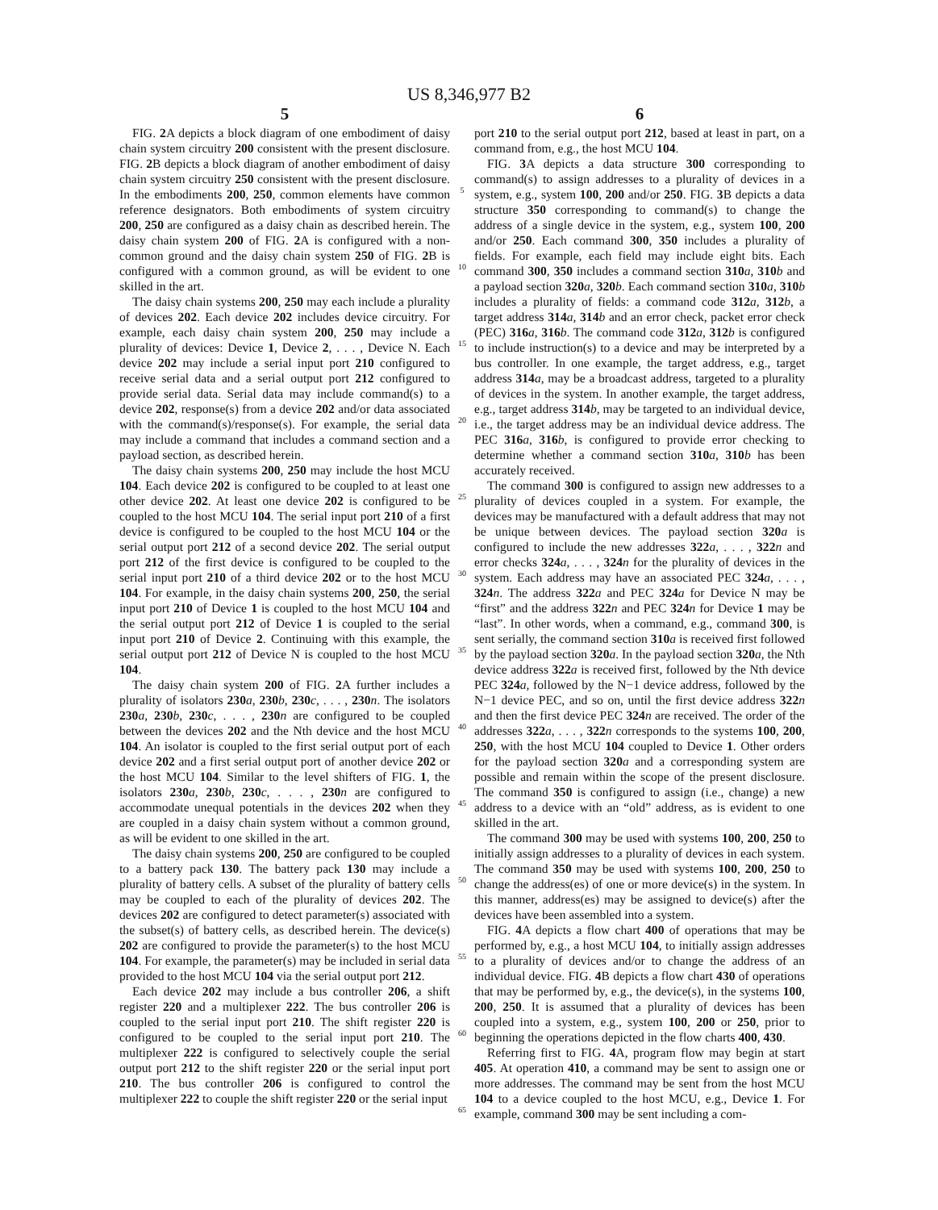US 8,346,977 B2
5
FIG. 2 A depicts a block diagram of one embodiment of daisy chain system circuitry 200 consistent with the present disclosure. FIG. 2 B depicts a block diagram of another embodiment of daisy chain system circuitry 250 consistent with the present disclosure. In the embodiments 200, 250, common elements have common reference designators. Both embodiments of system circuitry 200, 250 are configured as a daisy chain as described herein. The daisy chain system 200 of FIG. 2 A is configured with a non-common ground and the daisy chain system 250 of FIG. 2 B is configured with a common ground, as will be evident to one skilled in the art.
The daisy chain systems 200, 250 may each include a plurality of devices 202. Each device 202 includes device circuitry. For example, each daisy chain system 200, 250 may include a plurality of devices: Device 1, Device 2, . . . , Device N. Each device 202 may include a serial input port 210 configured to receive serial data and a serial output port 212 configured to provide serial data. Serial data may include command(s) to a device 202, response(s) from a device 202 and/or data associated with the command(s)/response(s). For example, the serial data may include a command that includes a command section and a payload section, as described herein.
The daisy chain systems 200, 250 may include the host MCU 104. Each device 202 is configured to be coupled to at least one other device 202. At least one device 202 is configured to be coupled to the host MCU 104. The serial input port 210 of a first device is configured to be coupled to the host MCU 104 or the serial output port 212 of a second device 202. The serial output port 212 of the first device is configured to be coupled to the serial input port 210 of a third device 202 or to the host MCU 104. For example, in the daisy chain systems 200, 250, the serial input port 210 of Device 1 is coupled to the host MCU 104 and the serial output port 212 of Device 1 is coupled to the serial input port 210 of Device 2. Continuing with this example, the serial output port 212 of Device N is coupled to the host MCU 104.
The daisy chain system 200 of FIG. 2 A further includes a plurality of isolators 230 a, 230 b, 230 c, . . . , 230 n. The isolators 230 a, 230 b, 230 c, . . . , 230 n are configured to be coupled between the devices 202 and the Nth device and the host MCU 104. An isolator is coupled to the first serial output port of each device 202 and a first serial output port of another device 202 or the host MCU 104. Similar to the level shifters of FIG. 1, the isolators 230 a, 230 b, 230 c, . . . , 230 n are configured to accommodate unequal potentials in the devices 202 when they are coupled in a daisy chain system without a common ground, as will be evident to one skilled in the art.
The daisy chain systems 200, 250 are configured to be coupled to a battery pack 130. The battery pack 130 may include a plurality of battery cells. A subset of the plurality of battery cells may be coupled to each of the plurality of devices 202. The devices 202 are configured to detect parameter(s) associated with the subset(s) of battery cells, as described herein. The device(s) 202 are configured to provide the parameter(s) to the host MCU 104. For example, the parameter(s) may be included in serial data provided to the host MCU 104 via the serial output port 212.
Each device 202 may include a bus controller 206, a shift register 220 and a multiplexer 222. The bus controller 206 is coupled to the serial input port 210. The shift register 220 is configured to be coupled to the serial input port 210. The multiplexer 222 is configured to selectively couple the serial output port 212 to the shift register 220 or the serial input port 210. The bus controller 206 is configured to control the multiplexer 222 to couple the shift register 220 or the serial input
5
10
15
20
25
30
35
40
45
50
55
60
65
6
port 210 to the serial output port 212, based at least in part, on a command from, e.g., the host MCU 104.
FIG. 3 A depicts a data structure 300 corresponding to command(s) to assign addresses to a plurality of devices in a system, e.g., system 100, 200 and/or 250. FIG. 3 B depicts a data structure 350 corresponding to command(s) to change the address of a single device in the system, e.g., system 100, 200 and/or 250. Each command 300, 350 includes a plurality of fields. For example, each field may include eight bits. Each command 300, 350 includes a command section 310 a, 310 b and a payload section 320 a, 320 b. Each command section 310 a, 310 b includes a plurality of fields: a command code 312 a, 312 b, a target address 314 a, 314 b and an error check, packet error check (PEC) 316 a, 316 b. The command code 312 a, 312 b is configured to include instruction(s) to a device and may be interpreted by a bus controller. In one example, the target address, e.g., target address 314 a, may be a broadcast address, targeted to a plurality of devices in the system. In another example, the target address, e.g., target address 314 b, may be targeted to an individual device, i.e., the target address may be an individual device address. The PEC 316 a, 316 b, is configured to provide error checking to determine whether a command section 310 a, 310 b has been accurately received.
The command 300 is configured to assign new addresses to a plurality of devices coupled in a system. For example, the devices may be manufactured with a default address that may not be unique between devices. The payload section 320 a is configured to include the new addresses 322 a, . . . , 322 n and error checks 324 a, . . . , 324 n for the plurality of devices in the system. Each address may have an associated PEC 324 a, . . . , 324 n. The address 322 a and PEC 324 a for Device N may be “first” and the address 322 n and PEC 324 n for Device 1 may be “last”. In other words, when a command, e.g., command 300, is sent serially, the command section 310 a is received first followed by the payload section 320 a. In the payload section 320 a, the Nth device address 322 a is received first, followed by the Nth device PEC 324 a, followed by the N−1 device address, followed by the N−1 device PEC, and so on, until the first device address 322 n and then the first device PEC 324 n are received. The order of the addresses 322 a, . . . , 322 n corresponds to the systems 100, 200, 250, with the host MCU 104 coupled to Device 1. Other orders for the payload section 320 a and a corresponding system are possible and remain within the scope of the present disclosure. The command 350 is configured to assign (i.e., change) a new address to a device with an “old” address, as is evident to one skilled in the art.
The command 300 may be used with systems 100, 200, 250 to initially assign addresses to a plurality of devices in each system. The command 350 may be used with systems 100, 200, 250 to change the address(es) of one or more device(s) in the system. In this manner, address(es) may be assigned to device(s) after the devices have been assembled into a system.
FIG. 4 A depicts a flow chart 400 of operations that may be performed by, e.g., a host MCU 104, to initially assign addresses to a plurality of devices and/or to change the address of an individual device. FIG. 4 B depicts a flow chart 430 of operations that may be performed by, e.g., the device(s), in the systems 100, 200, 250. It is assumed that a plurality of devices has been coupled into a system, e.g., system 100, 200 or 250, prior to beginning the operations depicted in the flow charts 400, 430.
Referring first to FIG. 4 A, program flow may begin at start 405. At operation 410, a command may be sent to assign one or more addresses. The command may be sent from the host MCU 104 to a device coupled to the host MCU, e.g., Device 1. For example, command 300 may be sent including a com-